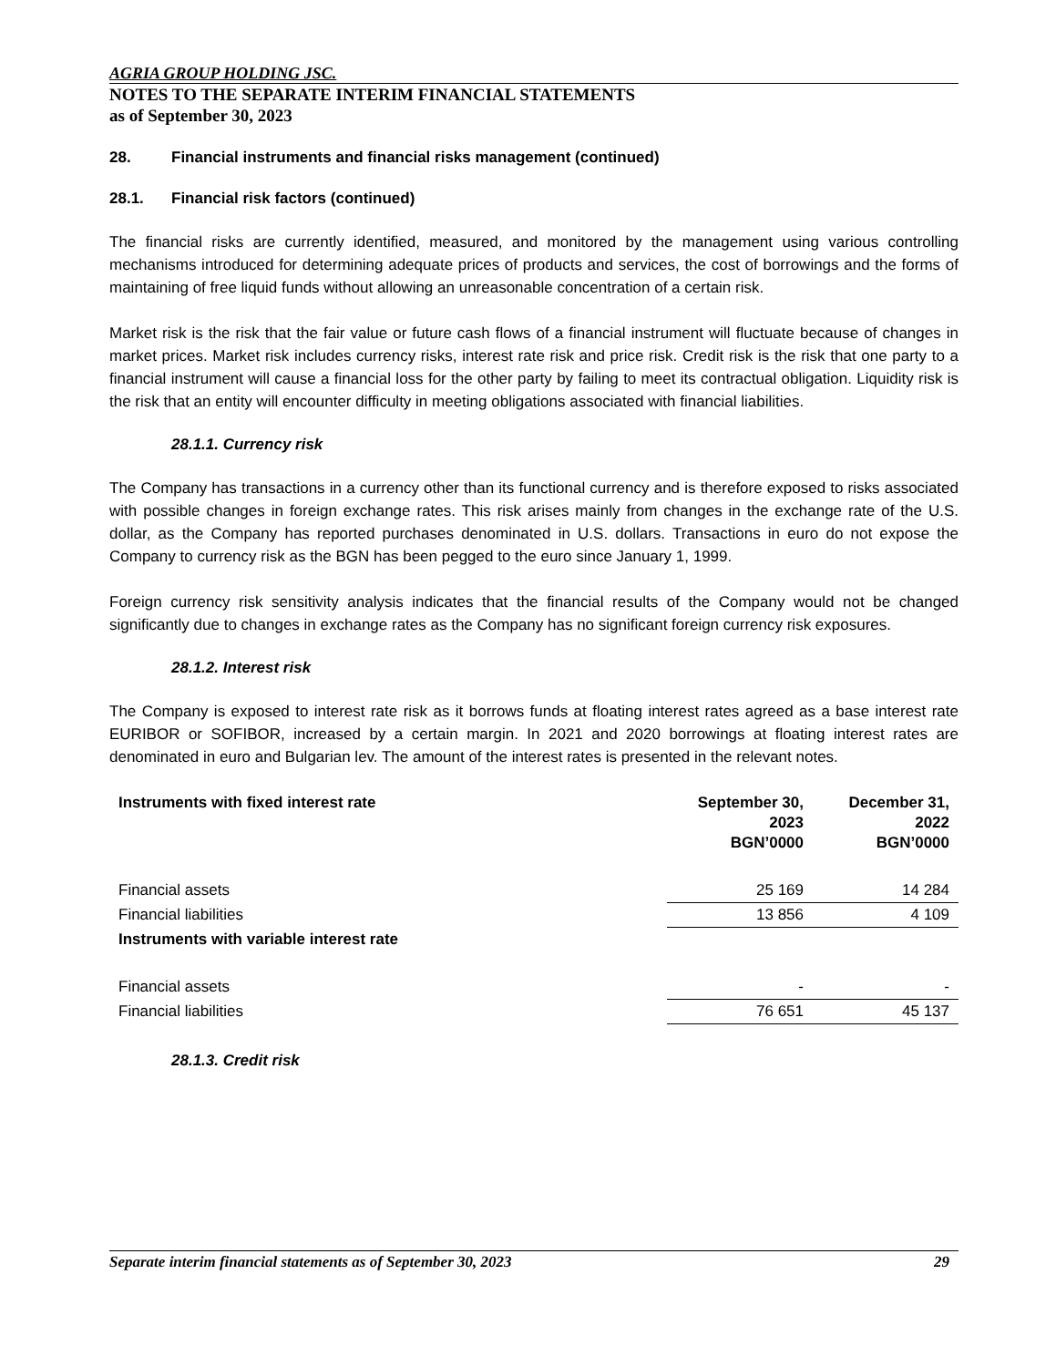AGRIA GROUP HOLDING JSC.
NOTES TO THE SEPARATE INTERIM FINANCIAL STATEMENTS
as of September 30, 2023
28. Financial instruments and financial risks management (continued)
28.1. Financial risk factors (continued)
The financial risks are currently identified, measured, and monitored by the management using various controlling mechanisms introduced for determining adequate prices of products and services, the cost of borrowings and the forms of maintaining of free liquid funds without allowing an unreasonable concentration of a certain risk.
Market risk is the risk that the fair value or future cash flows of a financial instrument will fluctuate because of changes in market prices. Market risk includes currency risks, interest rate risk and price risk. Credit risk is the risk that one party to a financial instrument will cause a financial loss for the other party by failing to meet its contractual obligation. Liquidity risk is the risk that an entity will encounter difficulty in meeting obligations associated with financial liabilities.
28.1.1. Currency risk
The Company has transactions in a currency other than its functional currency and is therefore exposed to risks associated with possible changes in foreign exchange rates. This risk arises mainly from changes in the exchange rate of the U.S. dollar, as the Company has reported purchases denominated in U.S. dollars. Transactions in euro do not expose the Company to currency risk as the BGN has been pegged to the euro since January 1, 1999.
Foreign currency risk sensitivity analysis indicates that the financial results of the Company would not be changed significantly due to changes in exchange rates as the Company has no significant foreign currency risk exposures.
28.1.2. Interest risk
The Company is exposed to interest rate risk as it borrows funds at floating interest rates agreed as a base interest rate EURIBOR or SOFIBOR, increased by a certain margin. In 2021 and 2020 borrowings at floating interest rates are denominated in euro and Bulgarian lev. The amount of the interest rates is presented in the relevant notes.
| Instruments with fixed interest rate | September 30, 2023 BGN’0000 | December 31, 2022 BGN’0000 |
| --- | --- | --- |
| Financial assets | 25 169 | 14 284 |
| Financial liabilities | 13 856 | 4 109 |
| Instruments with variable interest rate | | |
| Financial assets | - | - |
| Financial liabilities | 76 651 | 45 137 |
28.1.3. Credit risk
Separate interim financial statements as of September 30, 2023 29